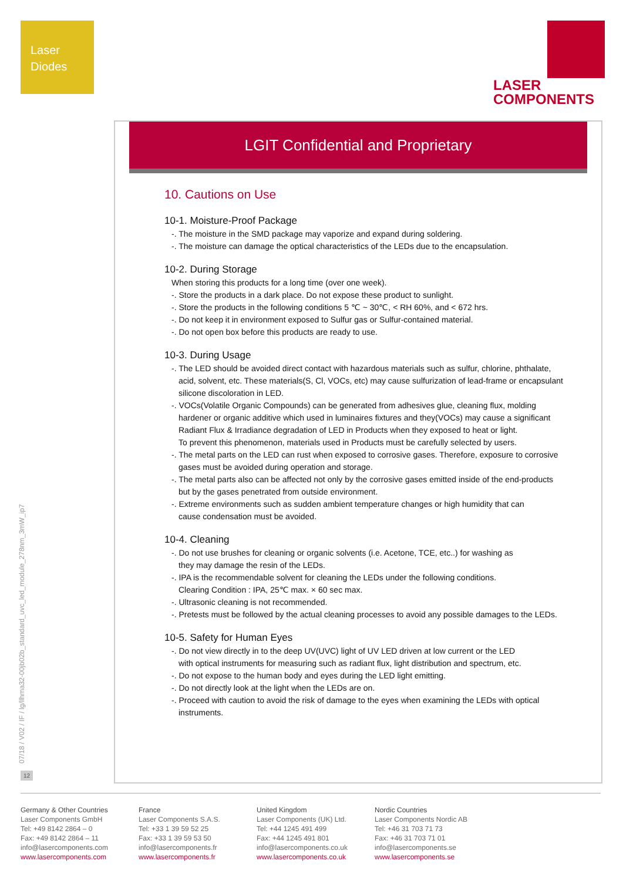Laser
Diodes
LASER
COMPONENTS
07/18 / V02 / IF / lg/llhma32-00jb02b_standard_uvc_led_module_278nm_3mW_ip7
12
LGIT Confidential and Proprietary
10. Cautions on Use
10-1. Moisture-Proof Package
-. The moisture in the SMD package may vaporize and expand during soldering.
-. The moisture can damage the optical characteristics of the LEDs due to the encapsulation.
10-2. During Storage
When storing this products for a long time (over one week).
-. Store the products in a dark place. Do not expose these product to sunlight.
-. Store the products in the following conditions 5 ℃ ~ 30℃, < RH 60%, and < 672 hrs.
-. Do not keep it in environment exposed to Sulfur gas or Sulfur-contained material.
-. Do not open box before this products are ready to use.
10-3. During Usage
-. The LED should be avoided direct contact with hazardous materials such as sulfur, chlorine, phthalate,
acid, solvent, etc. These materials(S, Cl, VOCs, etc) may cause sulfurization of lead-frame or encapsulant
silicone discoloration in LED.
-. VOCs(Volatile Organic Compounds) can be generated from adhesives glue, cleaning flux, molding
hardener or organic additive which used in luminaires fixtures and they(VOCs) may cause a significant
Radiant Flux & Irradiance degradation of LED in Products when they exposed to heat or light.
To prevent this phenomenon, materials used in Products must be carefully selected by users.
-. The metal parts on the LED can rust when exposed to corrosive gases. Therefore, exposure to corrosive
gases must be avoided during operation and storage.
-. The metal parts also can be affected not only by the corrosive gases emitted inside of the end-products
but by the gases penetrated from outside environment.
-. Extreme environments such as sudden ambient temperature changes or high humidity that can
cause condensation must be avoided.
10-4. Cleaning
-. Do not use brushes for cleaning or organic solvents (i.e. Acetone, TCE, etc..) for washing as
they may damage the resin of the LEDs.
-. IPA is the recommendable solvent for cleaning the LEDs under the following conditions.
Clearing Condition : IPA, 25℃ max. × 60 sec max.
-. Ultrasonic cleaning is not recommended.
-. Pretests must be followed by the actual cleaning processes to avoid any possible damages to the LEDs.
10-5. Safety for Human Eyes
-. Do not view directly in to the deep UV(UVC) light of UV LED driven at low current or the LED
with optical instruments for measuring such as radiant flux, light distribution and spectrum, etc.
-. Do not expose to the human body and eyes during the LED light emitting.
-. Do not directly look at the light when the LEDs are on.
-. Proceed with caution to avoid the risk of damage to the eyes when examining the LEDs with optical
instruments.
Germany & Other Countries
Laser Components GmbH
Tel: +49 8142 2864 – 0
Fax: +49 8142 2864 – 11
info@lasercomponents.com
www.lasercomponents.com
France
Laser Components S.A.S.
Tel: +33 1 39 59 52 25
Fax: +33 1 39 59 53 50
info@lasercomponents.fr
www.lasercomponents.fr
United Kingdom
Laser Components (UK) Ltd.
Tel: +44 1245 491 499
Fax: +44 1245 491 801
info@lasercomponents.co.uk
www.lasercomponents.co.uk
Nordic Countries
Laser Components Nordic AB
Tel: +46 31 703 71 73
Fax: +46 31 703 71 01
info@lasercomponents.se
www.lasercomponents.se